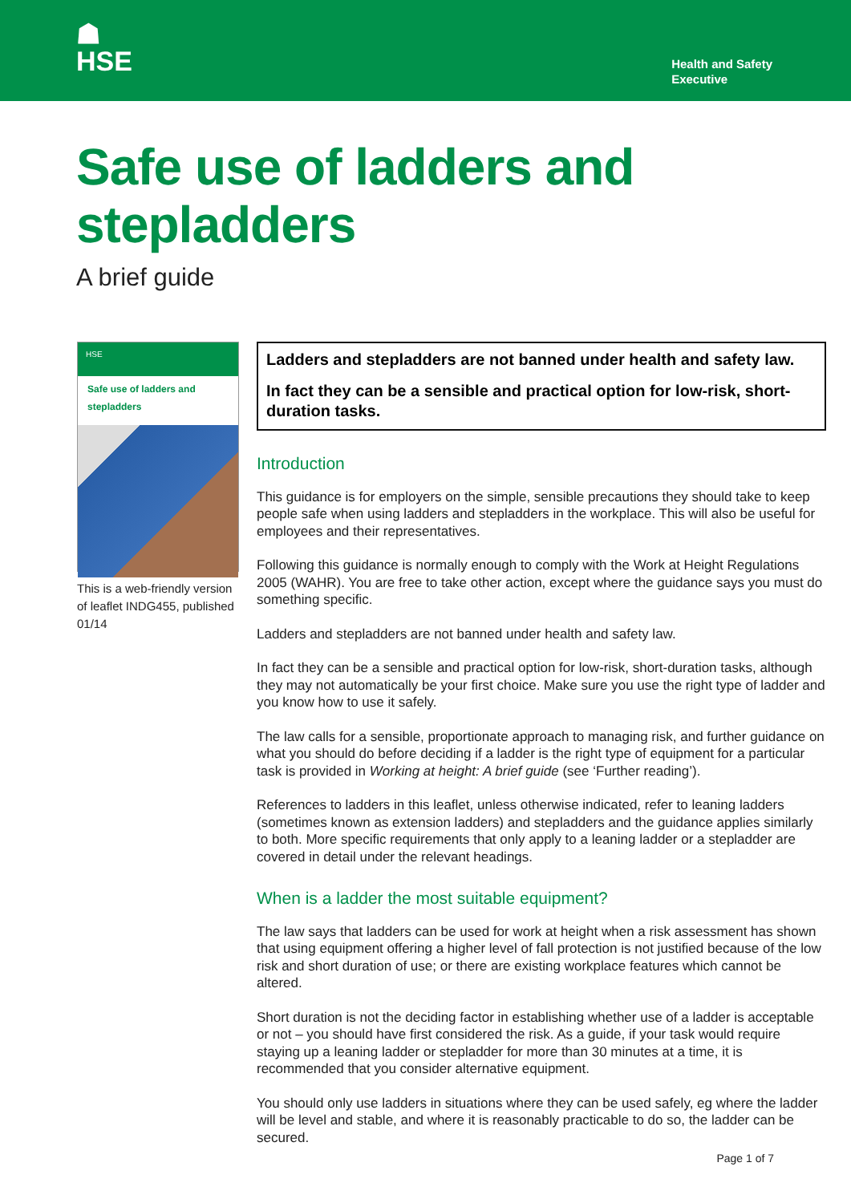☗
HSE
Health and Safety
Executive
Safe use of ladders and
stepladders
A brief guide
HSE
Safe use of ladders and stepladders
This is a web-friendly version of leaflet INDG455, published 01/14
Ladders and stepladders are not banned under health and safety law.
In fact they can be a sensible and practical option for low-risk, short-duration tasks.
Introduction
This guidance is for employers on the simple, sensible precautions they should take to keep people safe when using ladders and stepladders in the workplace. This will also be useful for employees and their representatives.
Following this guidance is normally enough to comply with the Work at Height Regulations 2005 (WAHR). You are free to take other action, except where the guidance says you must do something specific.
Ladders and stepladders are not banned under health and safety law.
In fact they can be a sensible and practical option for low-risk, short-duration tasks, although they may not automatically be your first choice. Make sure you use the right type of ladder and you know how to use it safely.
The law calls for a sensible, proportionate approach to managing risk, and further guidance on what you should do before deciding if a ladder is the right type of equipment for a particular task is provided in Working at height: A brief guide (see ‘Further reading’).
References to ladders in this leaflet, unless otherwise indicated, refer to leaning ladders (sometimes known as extension ladders) and stepladders and the guidance applies similarly to both. More specific requirements that only apply to a leaning ladder or a stepladder are covered in detail under the relevant headings.
When is a ladder the most suitable equipment?
The law says that ladders can be used for work at height when a risk assessment has shown that using equipment offering a higher level of fall protection is not justified because of the low risk and short duration of use; or there are existing workplace features which cannot be altered.
Short duration is not the deciding factor in establishing whether use of a ladder is acceptable or not – you should have first considered the risk. As a guide, if your task would require staying up a leaning ladder or stepladder for more than 30 minutes at a time, it is recommended that you consider alternative equipment.
You should only use ladders in situations where they can be used safely, eg where the ladder will be level and stable, and where it is reasonably practicable to do so, the ladder can be secured.
Page 1 of 7